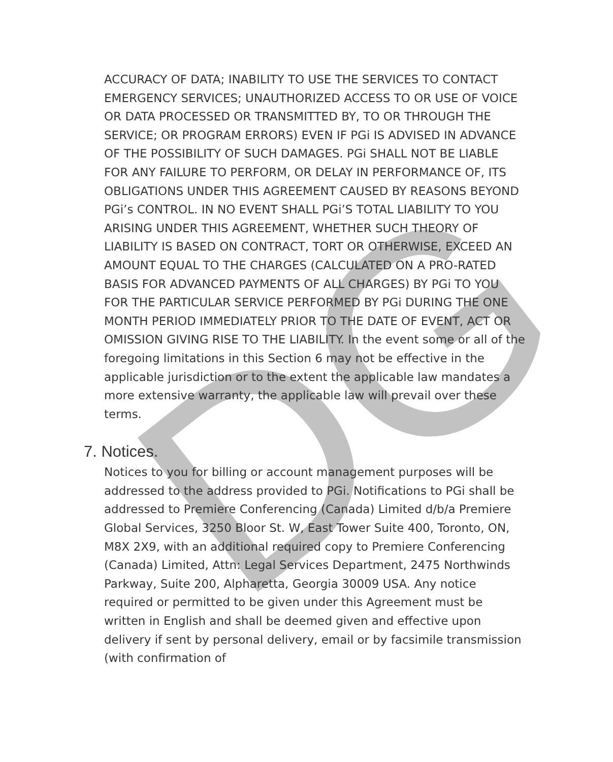DG
ACCURACY OF DATA; INABILITY TO USE THE SERVICES TO CONTACT EMERGENCY SERVICES; UNAUTHORIZED ACCESS TO OR USE OF VOICE OR DATA PROCESSED OR TRANSMITTED BY, TO OR THROUGH THE SERVICE; OR PROGRAM ERRORS) EVEN IF PGi IS ADVISED IN ADVANCE OF THE POSSIBILITY OF SUCH DAMAGES. PGi SHALL NOT BE LIABLE FOR ANY FAILURE TO PERFORM, OR DELAY IN PERFORMANCE OF, ITS OBLIGATIONS UNDER THIS AGREEMENT CAUSED BY REASONS BEYOND PGi’s CONTROL. IN NO EVENT SHALL PGi’S TOTAL LIABILITY TO YOU ARISING UNDER THIS AGREEMENT, WHETHER SUCH THEORY OF LIABILITY IS BASED ON CONTRACT, TORT OR OTHERWISE, EXCEED AN AMOUNT EQUAL TO THE CHARGES (CALCULATED ON A PRO-RATED BASIS FOR ADVANCED PAYMENTS OF ALL CHARGES) BY PGi TO YOU FOR THE PARTICULAR SERVICE PERFORMED BY PGi DURING THE ONE MONTH PERIOD IMMEDIATELY PRIOR TO THE DATE OF EVENT, ACT OR OMISSION GIVING RISE TO THE LIABILITY. In the event some or all of the foregoing limitations in this Section 6 may not be effective in the applicable jurisdiction or to the extent the applicable law mandates a more extensive warranty, the applicable law will prevail over these terms.
7. Notices.
Notices to you for billing or account management purposes will be addressed to the address provided to PGi. Notifications to PGi shall be addressed to Premiere Conferencing (Canada) Limited d/b/a Premiere Global Services, 3250 Bloor St. W, East Tower Suite 400, Toronto, ON, M8X 2X9, with an additional required copy to Premiere Conferencing (Canada) Limited, Attn: Legal Services Department, 2475 Northwinds Parkway, Suite 200, Alpharetta, Georgia 30009 USA. Any notice required or permitted to be given under this Agreement must be written in English and shall be deemed given and effective upon delivery if sent by personal delivery, email or by facsimile transmission (with confirmation of